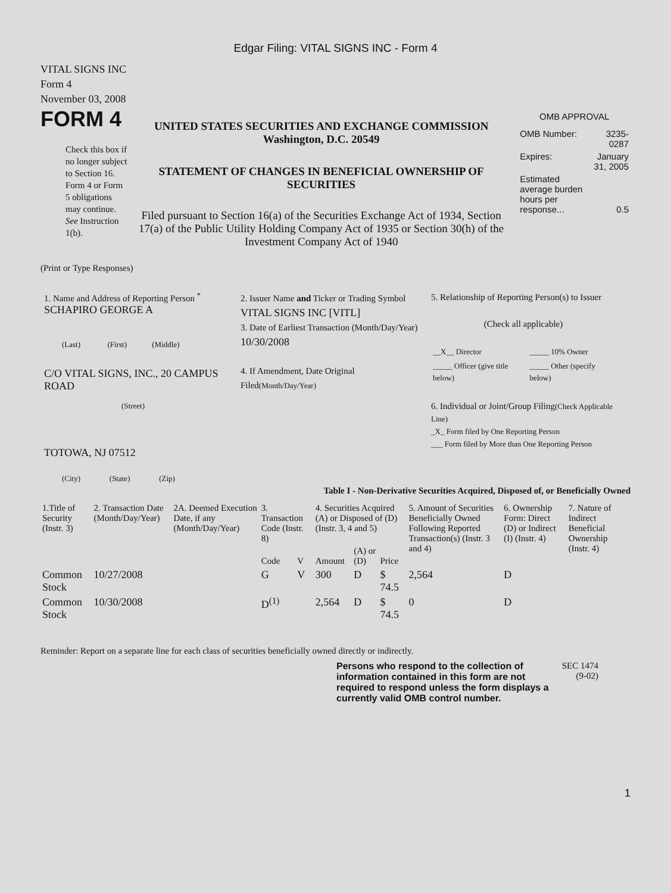Edgar Filing: VITAL SIGNS INC - Form 4
VITAL SIGNS INC
Form 4
November 03, 2008
FORM 4
Check this box if no longer subject to Section 16. Form 4 or Form 5 obligations may continue. See Instruction 1(b).
UNITED STATES SECURITIES AND EXCHANGE COMMISSION
Washington, D.C. 20549
STATEMENT OF CHANGES IN BENEFICIAL OWNERSHIP OF SECURITIES
Filed pursuant to Section 16(a) of the Securities Exchange Act of 1934, Section 17(a) of the Public Utility Holding Company Act of 1935 or Section 30(h) of the Investment Company Act of 1940
OMB APPROVAL
| OMB Number: | 3235-0287 |
| Expires: | January 31, 2005 |
| Estimated average burden hours per response... | 0.5 |
(Print or Type Responses)
1. Name and Address of Reporting Person <sup>*</sup>
SCHAPIRO GEORGE A
(Last) (First) (Middle)
C/O VITAL SIGNS, INC., 20 CAMPUS ROAD
(Street)
TOTOWA, NJ 07512
(City) (State) (Zip)
2. Issuer Name and Ticker or Trading Symbol
VITAL SIGNS INC [VITL]
3. Date of Earliest Transaction (Month/Day/Year)
10/30/2008
4. If Amendment, Date Original Filed(Month/Day/Year)
5. Relationship of Reporting Person(s) to Issuer
(Check all applicable)
| __X__ Director | _____ 10% Owner |
| _____ Officer (give title below) | _____ Other (specify below) |
6. Individual or Joint/Group Filing(Check Applicable Line)
_X_ Form filed by One Reporting Person
___ Form filed by More than One Reporting Person
Table I - Non-Derivative Securities Acquired, Disposed of, or Beneficially Owned
| 1.Title of Security (Instr. 3) | 2. Transaction Date (Month/Day/Year) | 2A. Deemed Execution Date, if any (Month/Day/Year) | 3. Transaction Code (Instr. 8) | | 4. Securities Acquired (A) or Disposed of (D) (Instr. 3, 4 and 5) | | | 5. Amount of Securities Beneficially Owned Following Reported Transaction(s) (Instr. 3 and 4) | 6. Ownership Form: Direct (D) or Indirect (I) (Instr. 4) | 7. Nature of Indirect Beneficial Ownership (Instr. 4) |
| --- | --- | --- | --- | --- | --- | --- | --- | --- | --- | --- |
| | | | Code | V | Amount | (A) or (D) | Price | | | |
| Common Stock | 10/27/2008 | | G | V | 300 | D | $ 74.5 | 2,564 | D | |
| Common Stock | 10/30/2008 | | D<sup>(1)</sup> | | 2,564 | D | $ 74.5 | 0 | D | |
Reminder: Report on a separate line for each class of securities beneficially owned directly or indirectly.
Persons who respond to the collection of information contained in this form are not required to respond unless the form displays a currently valid OMB control number.
SEC 1474
(9-02)
1